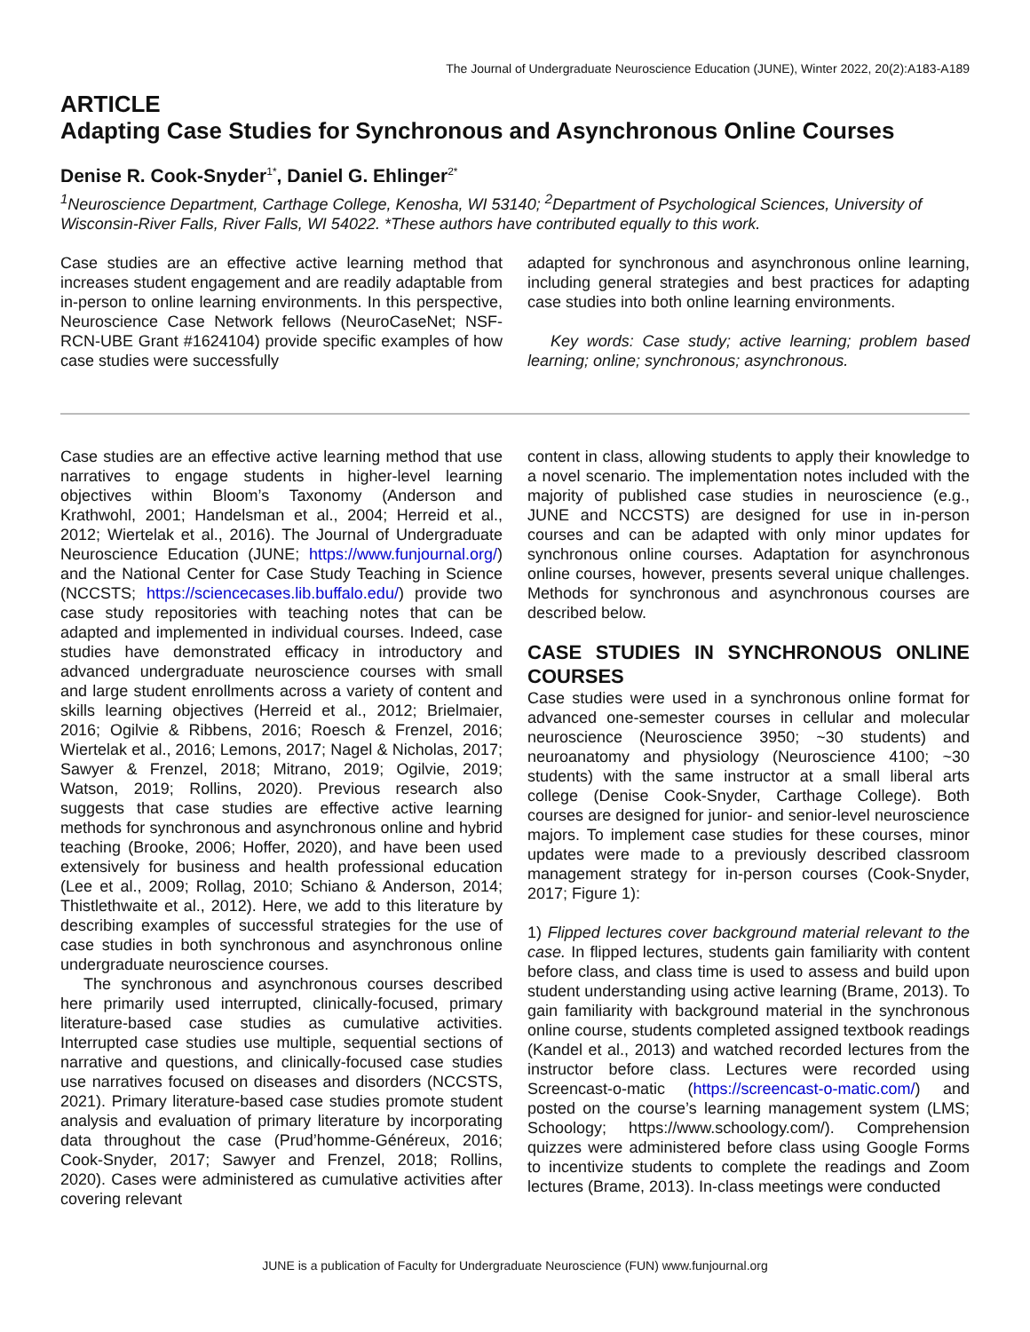The Journal of Undergraduate Neuroscience Education (JUNE), Winter 2022, 20(2):A183-A189
ARTICLE
Adapting Case Studies for Synchronous and Asynchronous Online Courses
Denise R. Cook-Snyder<sup>1*</sup>, Daniel G. Ehlinger<sup>2*</sup>
<sup>1</sup> Neuroscience Department, Carthage College, Kenosha, WI 53140; <sup>2</sup>Department of Psychological Sciences, University of Wisconsin-River Falls, River Falls, WI 54022. *These authors have contributed equally to this work.
Case studies are an effective active learning method that increases student engagement and are readily adaptable from in-person to online learning environments. In this perspective, Neuroscience Case Network fellows (NeuroCaseNet; NSF-RCN-UBE Grant #1624104) provide specific examples of how case studies were successfully
adapted for synchronous and asynchronous online learning, including general strategies and best practices for adapting case studies into both online learning environments.
Key words: Case study; active learning; problem based learning; online; synchronous; asynchronous.
Case studies are an effective active learning method that use narratives to engage students in higher-level learning objectives within Bloom’s Taxonomy (Anderson and Krathwohl, 2001; Handelsman et al., 2004; Herreid et al., 2012; Wiertelak et al., 2016). The Journal of Undergraduate Neuroscience Education (JUNE; https://www.funjournal.org/) and the National Center for Case Study Teaching in Science (NCCSTS; https://sciencecases.lib.buffalo.edu/) provide two case study repositories with teaching notes that can be adapted and implemented in individual courses. Indeed, case studies have demonstrated efficacy in introductory and advanced undergraduate neuroscience courses with small and large student enrollments across a variety of content and skills learning objectives (Herreid et al., 2012; Brielmaier, 2016; Ogilvie & Ribbens, 2016; Roesch & Frenzel, 2016; Wiertelak et al., 2016; Lemons, 2017; Nagel & Nicholas, 2017; Sawyer & Frenzel, 2018; Mitrano, 2019; Ogilvie, 2019; Watson, 2019; Rollins, 2020). Previous research also suggests that case studies are effective active learning methods for synchronous and asynchronous online and hybrid teaching (Brooke, 2006; Hoffer, 2020), and have been used extensively for business and health professional education (Lee et al., 2009; Rollag, 2010; Schiano & Anderson, 2014; Thistlethwaite et al., 2012). Here, we add to this literature by describing examples of successful strategies for the use of case studies in both synchronous and asynchronous online undergraduate neuroscience courses.
The synchronous and asynchronous courses described here primarily used interrupted, clinically-focused, primary literature-based case studies as cumulative activities. Interrupted case studies use multiple, sequential sections of narrative and questions, and clinically-focused case studies use narratives focused on diseases and disorders (NCCSTS, 2021). Primary literature-based case studies promote student analysis and evaluation of primary literature by incorporating data throughout the case (Prud’homme-Généreux, 2016; Cook-Snyder, 2017; Sawyer and Frenzel, 2018; Rollins, 2020). Cases were administered as cumulative activities after covering relevant
content in class, allowing students to apply their knowledge to a novel scenario. The implementation notes included with the majority of published case studies in neuroscience (e.g., JUNE and NCCSTS) are designed for use in in-person courses and can be adapted with only minor updates for synchronous online courses. Adaptation for asynchronous online courses, however, presents several unique challenges. Methods for synchronous and asynchronous courses are described below.
CASE STUDIES IN SYNCHRONOUS ONLINE COURSES
Case studies were used in a synchronous online format for advanced one-semester courses in cellular and molecular neuroscience (Neuroscience 3950; ~30 students) and neuroanatomy and physiology (Neuroscience 4100; ~30 students) with the same instructor at a small liberal arts college (Denise Cook-Snyder, Carthage College). Both courses are designed for junior- and senior-level neuroscience majors. To implement case studies for these courses, minor updates were made to a previously described classroom management strategy for in-person courses (Cook-Snyder, 2017; Figure 1):
1) Flipped lectures cover background material relevant to the case. In flipped lectures, students gain familiarity with content before class, and class time is used to assess and build upon student understanding using active learning (Brame, 2013). To gain familiarity with background material in the synchronous online course, students completed assigned textbook readings (Kandel et al., 2013) and watched recorded lectures from the instructor before class. Lectures were recorded using Screencast-o-matic (https://screencast-o-matic.com/) and posted on the course’s learning management system (LMS; Schoology; https://www.schoology.com/). Comprehension quizzes were administered before class using Google Forms to incentivize students to complete the readings and Zoom lectures (Brame, 2013). In-class meetings were conducted
JUNE is a publication of Faculty for Undergraduate Neuroscience (FUN) www.funjournal.org